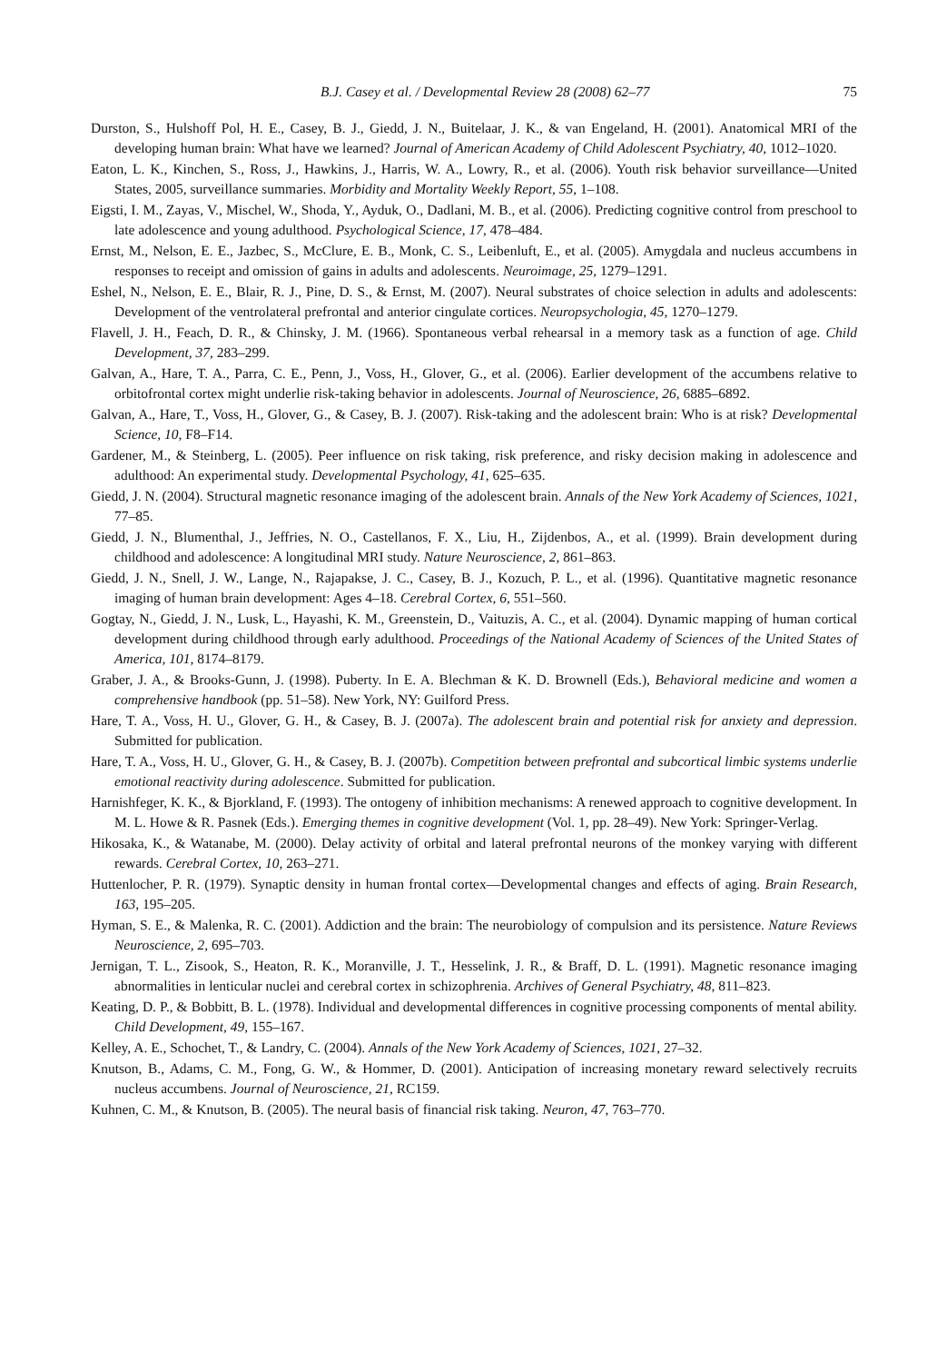B.J. Casey et al. / Developmental Review 28 (2008) 62–77 75
Durston, S., Hulshoff Pol, H. E., Casey, B. J., Giedd, J. N., Buitelaar, J. K., & van Engeland, H. (2001). Anatomical MRI of the developing human brain: What have we learned? Journal of American Academy of Child Adolescent Psychiatry, 40, 1012–1020.
Eaton, L. K., Kinchen, S., Ross, J., Hawkins, J., Harris, W. A., Lowry, R., et al. (2006). Youth risk behavior surveillance—United States, 2005, surveillance summaries. Morbidity and Mortality Weekly Report, 55, 1–108.
Eigsti, I. M., Zayas, V., Mischel, W., Shoda, Y., Ayduk, O., Dadlani, M. B., et al. (2006). Predicting cognitive control from preschool to late adolescence and young adulthood. Psychological Science, 17, 478–484.
Ernst, M., Nelson, E. E., Jazbec, S., McClure, E. B., Monk, C. S., Leibenluft, E., et al. (2005). Amygdala and nucleus accumbens in responses to receipt and omission of gains in adults and adolescents. Neuroimage, 25, 1279–1291.
Eshel, N., Nelson, E. E., Blair, R. J., Pine, D. S., & Ernst, M. (2007). Neural substrates of choice selection in adults and adolescents: Development of the ventrolateral prefrontal and anterior cingulate cortices. Neuropsychologia, 45, 1270–1279.
Flavell, J. H., Feach, D. R., & Chinsky, J. M. (1966). Spontaneous verbal rehearsal in a memory task as a function of age. Child Development, 37, 283–299.
Galvan, A., Hare, T. A., Parra, C. E., Penn, J., Voss, H., Glover, G., et al. (2006). Earlier development of the accumbens relative to orbitofrontal cortex might underlie risk-taking behavior in adolescents. Journal of Neuroscience, 26, 6885–6892.
Galvan, A., Hare, T., Voss, H., Glover, G., & Casey, B. J. (2007). Risk-taking and the adolescent brain: Who is at risk? Developmental Science, 10, F8–F14.
Gardener, M., & Steinberg, L. (2005). Peer influence on risk taking, risk preference, and risky decision making in adolescence and adulthood: An experimental study. Developmental Psychology, 41, 625–635.
Giedd, J. N. (2004). Structural magnetic resonance imaging of the adolescent brain. Annals of the New York Academy of Sciences, 1021, 77–85.
Giedd, J. N., Blumenthal, J., Jeffries, N. O., Castellanos, F. X., Liu, H., Zijdenbos, A., et al. (1999). Brain development during childhood and adolescence: A longitudinal MRI study. Nature Neuroscience, 2, 861–863.
Giedd, J. N., Snell, J. W., Lange, N., Rajapakse, J. C., Casey, B. J., Kozuch, P. L., et al. (1996). Quantitative magnetic resonance imaging of human brain development: Ages 4–18. Cerebral Cortex, 6, 551–560.
Gogtay, N., Giedd, J. N., Lusk, L., Hayashi, K. M., Greenstein, D., Vaituzis, A. C., et al. (2004). Dynamic mapping of human cortical development during childhood through early adulthood. Proceedings of the National Academy of Sciences of the United States of America, 101, 8174–8179.
Graber, J. A., & Brooks-Gunn, J. (1998). Puberty. In E. A. Blechman & K. D. Brownell (Eds.), Behavioral medicine and women a comprehensive handbook (pp. 51–58). New York, NY: Guilford Press.
Hare, T. A., Voss, H. U., Glover, G. H., & Casey, B. J. (2007a). The adolescent brain and potential risk for anxiety and depression. Submitted for publication.
Hare, T. A., Voss, H. U., Glover, G. H., & Casey, B. J. (2007b). Competition between prefrontal and subcortical limbic systems underlie emotional reactivity during adolescence. Submitted for publication.
Harnishfeger, K. K., & Bjorkland, F. (1993). The ontogeny of inhibition mechanisms: A renewed approach to cognitive development. In M. L. Howe & R. Pasnek (Eds.). Emerging themes in cognitive development (Vol. 1, pp. 28–49). New York: Springer-Verlag.
Hikosaka, K., & Watanabe, M. (2000). Delay activity of orbital and lateral prefrontal neurons of the monkey varying with different rewards. Cerebral Cortex, 10, 263–271.
Huttenlocher, P. R. (1979). Synaptic density in human frontal cortex—Developmental changes and effects of aging. Brain Research, 163, 195–205.
Hyman, S. E., & Malenka, R. C. (2001). Addiction and the brain: The neurobiology of compulsion and its persistence. Nature Reviews Neuroscience, 2, 695–703.
Jernigan, T. L., Zisook, S., Heaton, R. K., Moranville, J. T., Hesselink, J. R., & Braff, D. L. (1991). Magnetic resonance imaging abnormalities in lenticular nuclei and cerebral cortex in schizophrenia. Archives of General Psychiatry, 48, 811–823.
Keating, D. P., & Bobbitt, B. L. (1978). Individual and developmental differences in cognitive processing components of mental ability. Child Development, 49, 155–167.
Kelley, A. E., Schochet, T., & Landry, C. (2004). Annals of the New York Academy of Sciences, 1021, 27–32.
Knutson, B., Adams, C. M., Fong, G. W., & Hommer, D. (2001). Anticipation of increasing monetary reward selectively recruits nucleus accumbens. Journal of Neuroscience, 21, RC159.
Kuhnen, C. M., & Knutson, B. (2005). The neural basis of financial risk taking. Neuron, 47, 763–770.